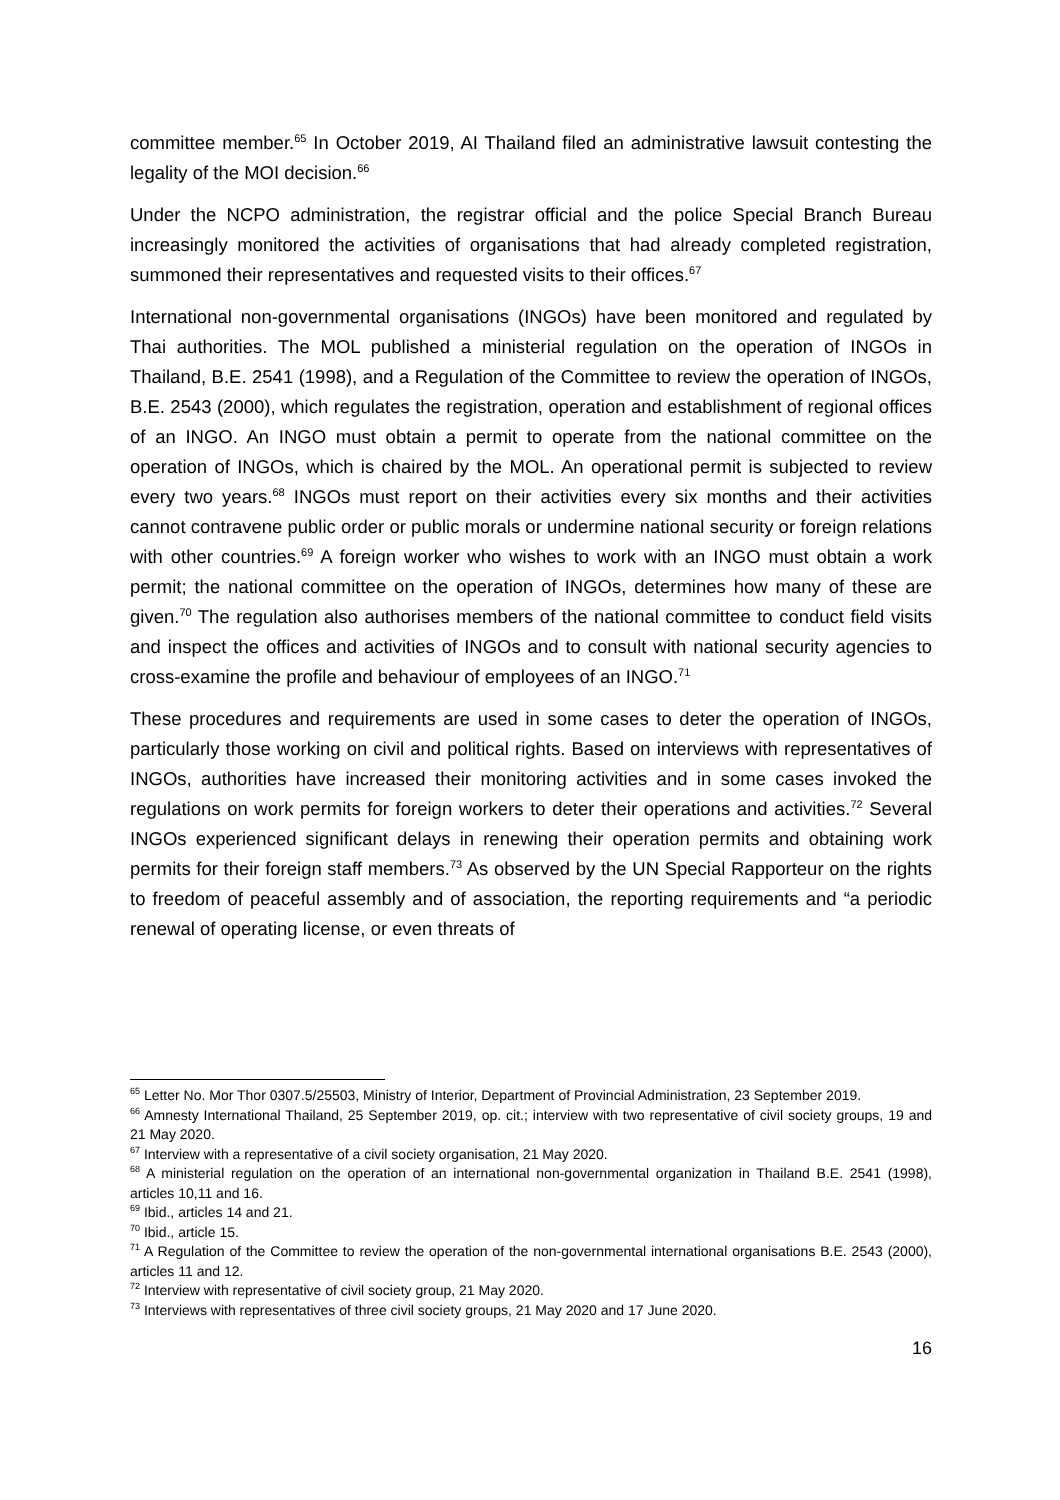committee member.<sup>65</sup> In October 2019, AI Thailand filed an administrative lawsuit contesting the legality of the MOI decision.<sup>66</sup>
Under the NCPO administration, the registrar official and the police Special Branch Bureau increasingly monitored the activities of organisations that had already completed registration, summoned their representatives and requested visits to their offices.<sup>67</sup>
International non-governmental organisations (INGOs) have been monitored and regulated by Thai authorities. The MOL published a ministerial regulation on the operation of INGOs in Thailand, B.E. 2541 (1998), and a Regulation of the Committee to review the operation of INGOs, B.E. 2543 (2000), which regulates the registration, operation and establishment of regional offices of an INGO. An INGO must obtain a permit to operate from the national committee on the operation of INGOs, which is chaired by the MOL. An operational permit is subjected to review every two years.<sup>68</sup> INGOs must report on their activities every six months and their activities cannot contravene public order or public morals or undermine national security or foreign relations with other countries.<sup>69</sup> A foreign worker who wishes to work with an INGO must obtain a work permit; the national committee on the operation of INGOs, determines how many of these are given.<sup>70</sup> The regulation also authorises members of the national committee to conduct field visits and inspect the offices and activities of INGOs and to consult with national security agencies to cross-examine the profile and behaviour of employees of an INGO.<sup>71</sup>
These procedures and requirements are used in some cases to deter the operation of INGOs, particularly those working on civil and political rights. Based on interviews with representatives of INGOs, authorities have increased their monitoring activities and in some cases invoked the regulations on work permits for foreign workers to deter their operations and activities.<sup>72</sup> Several INGOs experienced significant delays in renewing their operation permits and obtaining work permits for their foreign staff members.<sup>73</sup> As observed by the UN Special Rapporteur on the rights to freedom of peaceful assembly and of association, the reporting requirements and “a periodic renewal of operating license, or even threats of
<sup>65</sup> Letter No. Mor Thor 0307.5/25503, Ministry of Interior, Department of Provincial Administration, 23 September 2019.
<sup>66</sup> Amnesty International Thailand, 25 September 2019, op. cit.; interview with two representative of civil society groups, 19 and 21 May 2020.
<sup>67</sup> Interview with a representative of a civil society organisation, 21 May 2020.
<sup>68</sup> A ministerial regulation on the operation of an international non-governmental organization in Thailand B.E. 2541 (1998), articles 10,11 and 16.
<sup>69</sup> Ibid., articles 14 and 21.
<sup>70</sup> Ibid., article 15.
<sup>71</sup> A Regulation of the Committee to review the operation of the non-governmental international organisations B.E. 2543 (2000), articles 11 and 12.
<sup>72</sup> Interview with representative of civil society group, 21 May 2020.
<sup>73</sup> Interviews with representatives of three civil society groups, 21 May 2020 and 17 June 2020.
16